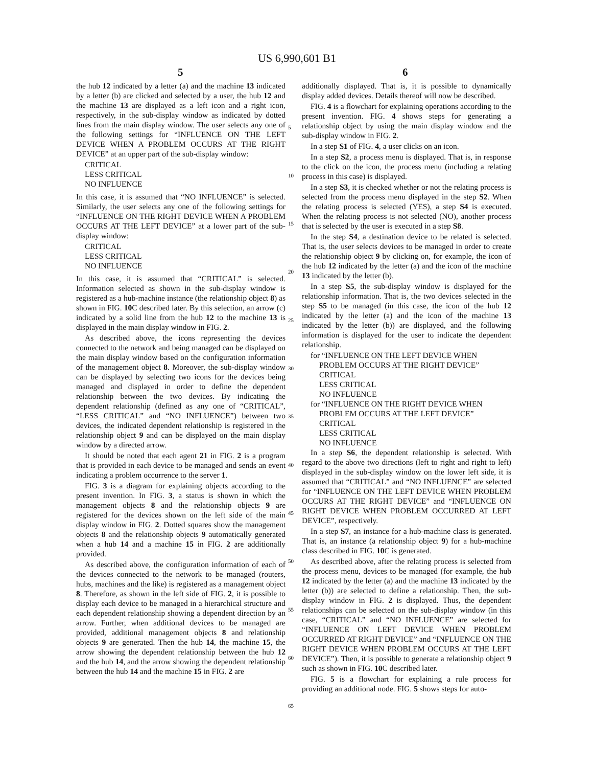US 6,990,601 B1
5 6
the hub 12 indicated by a letter (a) and the machine 13 indicated by a letter (b) are clicked and selected by a user, the hub 12 and the machine 13 are displayed as a left icon and a right icon, respectively, in the sub-display window as indicated by dotted lines from the main display window. The user selects any one of the following settings for “INFLUENCE ON THE LEFT DEVICE WHEN A PROBLEM OCCURS AT THE RIGHT DEVICE” at an upper part of the sub-display window:
CRITICAL
LESS CRITICAL
NO INFLUENCE
In this case, it is assumed that “NO INFLUENCE” is selected. Similarly, the user selects any one of the following settings for “INFLUENCE ON THE RIGHT DEVICE WHEN A PROBLEM OCCURS AT THE LEFT DEVICE” at a lower part of the sub-display window:
CRITICAL
LESS CRITICAL
NO INFLUENCE
In this case, it is assumed that “CRITICAL” is selected. Information selected as shown in the sub-display window is registered as a hub-machine instance (the relationship object 8) as shown in FIG. 10 C described later. By this selection, an arrow (c) indicated by a solid line from the hub 12 to the machine 13 is displayed in the main display window in FIG. 2.
As described above, the icons representing the devices connected to the network and being managed can be displayed on the main display window based on the configuration information of the management object 8. Moreover, the sub-display window can be displayed by selecting two icons for the devices being managed and displayed in order to define the dependent relationship between the two devices. By indicating the dependent relationship (defined as any one of “CRITICAL”, “LESS CRITICAL” and “NO INFLUENCE”) between two devices, the indicated dependent relationship is registered in the relationship object 9 and can be displayed on the main display window by a directed arrow.
It should be noted that each agent 21 in FIG. 2 is a program that is provided in each device to be managed and sends an event indicating a problem occurrence to the server 1.
FIG. 3 is a diagram for explaining objects according to the present invention. In FIG. 3, a status is shown in which the management objects 8 and the relationship objects 9 are registered for the devices shown on the left side of the main display window in FIG. 2. Dotted squares show the management objects 8 and the relationship objects 9 automatically generated when a hub 14 and a machine 15 in FIG. 2 are additionally provided.
As described above, the configuration information of each of the devices connected to the network to be managed (routers, hubs, machines and the like) is registered as a management object 8. Therefore, as shown in the left side of FIG. 2, it is possible to display each device to be managed in a hierarchical structure and each dependent relationship showing a dependent direction by an arrow. Further, when additional devices to be managed are provided, additional management objects 8 and relationship objects 9 are generated. Then the hub 14, the machine 15, the arrow showing the dependent relationship between the hub 12 and the hub 14, and the arrow showing the dependent relationship between the hub 14 and the machine 15 in FIG. 2 are
additionally displayed. That is, it is possible to dynamically display added devices. Details thereof will now be described.
FIG. 4 is a flowchart for explaining operations according to the present invention. FIG. 4 shows steps for generating a relationship object by using the main display window and the sub-display window in FIG. 2.
In a step S1 of FIG. 4, a user clicks on an icon.
In a step S2, a process menu is displayed. That is, in response to the click on the icon, the process menu (including a relating process in this case) is displayed.
In a step S3, it is checked whether or not the relating process is selected from the process menu displayed in the step S2. When the relating process is selected (YES), a step S4 is executed. When the relating process is not selected (NO), another process that is selected by the user is executed in a step S8.
In the step S4, a destination device to be related is selected. That is, the user selects devices to be managed in order to create the relationship object 9 by clicking on, for example, the icon of the hub 12 indicated by the letter (a) and the icon of the machine 13 indicated by the letter (b).
In a step S5, the sub-display window is displayed for the relationship information. That is, the two devices selected in the step S5 to be managed (in this case, the icon of the hub 12 indicated by the letter (a) and the icon of the machine 13 indicated by the letter (b)) are displayed, and the following information is displayed for the user to indicate the dependent relationship.
for “INFLUENCE ON THE LEFT DEVICE WHEN
PROBLEM OCCURS AT THE RIGHT DEVICE”
CRITICAL
LESS CRITICAL
NO INFLUENCE
for “INFLUENCE ON THE RIGHT DEVICE WHEN
PROBLEM OCCURS AT THE LEFT DEVICE”
CRITICAL
LESS CRITICAL
NO INFLUENCE
In a step S6, the dependent relationship is selected. With regard to the above two directions (left to right and right to left) displayed in the sub-display window on the lower left side, it is assumed that “CRITICAL” and “NO INFLUENCE” are selected for “INFLUENCE ON THE LEFT DEVICE WHEN PROBLEM OCCURS AT THE RIGHT DEVICE” and “INFLUENCE ON RIGHT DEVICE WHEN PROBLEM OCCURRED AT LEFT DEVICE”, respectively.
In a step S7, an instance for a hub-machine class is generated. That is, an instance (a relationship object 9) for a hub-machine class described in FIG. 10 C is generated.
As described above, after the relating process is selected from the process menu, devices to be managed (for example, the hub 12 indicated by the letter (a) and the machine 13 indicated by the letter (b)) are selected to define a relationship. Then, the sub-display window in FIG. 2 is displayed. Thus, the dependent relationships can be selected on the sub-display window (in this case, “CRITICAL” and “NO INFLUENCE” are selected for “INFLUENCE ON LEFT DEVICE WHEN PROBLEM OCCURRED AT RIGHT DEVICE” and “INFLUENCE ON THE RIGHT DEVICE WHEN PROBLEM OCCURS AT THE LEFT DEVICE”). Then, it is possible to generate a relationship object 9 such as shown in FIG. 10 C described later.
FIG. 5 is a flowchart for explaining a rule process for providing an additional node. FIG. 5 shows steps for auto-
5
10
15
20
25
30
35
40
45
50
55
60
65